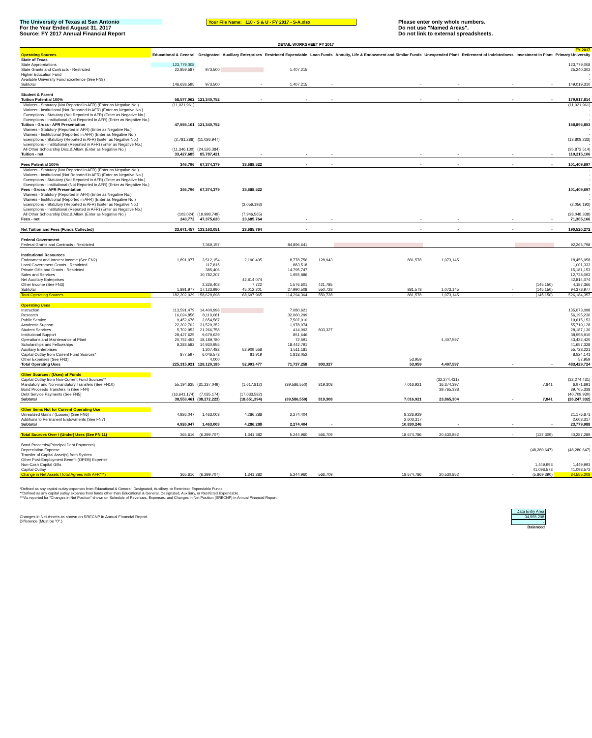The University of Texas at San Antonio
For the Year Ended August 31, 2017
Source: FY 2017 Annual Financial Report
Your File Name: 110 - S & U - FY 2017 - S-A.xlsx
Please enter only whole numbers.
Do not use "Named Areas".
Do not link to external spreadsheets.
| DETAIL WORKSHEET FY 2017 | | | | | | | | | | |
| --- | --- | --- | --- | --- | --- | --- | --- | --- | --- | --- |
| Operating Sources | Educational & General | Designated | Auxiliary Enterprises | Restricted Expendable | Loan Funds | Annuity, Life & Endowment and Similar Funds | Unexpended Plant | Retirement of Indebtedness | Investment In Plant | FY 2017 Primary University |
| State of Texas | | | | | | | | | | |
| State Appropriations | 123,779,008 | | | | | | | | | 123,779,008 |
| State Grants and Contracts - Restricted | 22,859,587 | 973,500 | | 1,407,215 | | | | | | 25,240,302 |
| Higher Education Fund | | | | | | | | | | - |
| Available University Fund Excellence (See FN8) | | | | | | | | | | - |
| Subtotal | 146,638,595 | 973,500 | - | 1,407,215 | - | - | - | - | - | 149,019,310 |
| Student & Parent | | | | | | | | | | |
| Tuition Potential 100% | 58,577,062 | 121,340,752 | - | - | - | - | - | - | - | 179,917,814 |
| Waivers - Statutory (Not Reported in AFR) (Enter as Negative No.) | (11,021,961) | | | | | | | | | (11,021,961) |
| Waivers - Institutional (Not Reported in AFR) (Enter as Negative No.) | | | | | | | | | | - |
| Exemptions - Statutory (Not Reported in AFR) (Enter as Negative No.) | | | | | | | | | | - |
| Exemptions - Institutional (Not Reported in AFR) (Enter as Negative No.) | | | | | | | | | | - |
| Tuition - Gross - AFR Presentation | 47,555,101 | 121,340,752 | | | | | | | | 168,895,853 |
| Waivers - Statutory (Reported in AFR) (Enter as Negative No.) | | | | | | | | | | - |
| Waivers - Institutional (Reported in AFR) (Enter as Negative No.) | | | | | | | | | | - |
| Exemptions - Statutory (Reported in AFR) (Enter as Negative No.) | (2,781,286) | (11,026,947) | | | | | | | | (13,808,233) |
| Exemptions - Institutional (Reported in AFR) (Enter as Negative No.) | | | | | | | | | | - |
| All Other Scholarship Disc.& Allow. (Enter as Negative No.) | (11,346,130) | (24,526,384) | | | | | | | | (35,872,514) |
| Tuition - net | 33,427,685 | 85,787,421 | - | - | - | - | - | - | - | 119,215,106 |
| Fees Potential 100% | 346,796 | 67,374,379 | 33,688,522 | - | - | - | - | - | - | 101,409,697 |
| Waivers - Statutory (Not Reported in AFR) (Enter as Negative No.) | | | | | | | | | | - |
| Waivers - Institutional (Not Reported in AFR) (Enter as Negative No.) | | | | | | | | | | - |
| Exemptions - Statutory (Not Reported in AFR) (Enter as Negative No.) | | | | | | | | | | - |
| Exemptions - Institutional (Not Reported in AFR) (Enter as Negative No.) | | | | | | | | | | - |
| Fees - Gross - AFR Presentation | 346,796 | 67,374,379 | 33,688,522 | | | | | | | 101,409,697 |
| Waivers - Statutory (Reported in AFR) (Enter as Negative No.) | | | | | | | | | | - |
| Waivers - Institutional (Reported in AFR) (Enter as Negative No.) | | | | | | | | | | - |
| Exemptions - Statutory (Reported in AFR) (Enter as Negative No.) | | | (2,056,193) | | | | | | | (2,056,193) |
| Exemptions - Institutional (Reported in AFR) (Enter as Negative No.) | | | | | | | | | | - |
| All Other Scholarship Disc.& Allow. (Enter as Negative No.) | (103,024) | (19,998,749) | (7,946,565) | | | | | | | (28,048,338) |
| Fees - net | 243,772 | 47,375,630 | 23,685,764 | - | - | - | - | - | - | 71,305,166 |
| Net Tuition and Fees (Funds Collected) | 33,671,457 | 133,163,051 | 23,685,764 | - | - | - | - | - | - | 190,520,272 |
| Federal Government | | | | | | | | | | |
| Federal Grants and Contracts - Restricted | | 7,369,157 | | 84,896,641 | | | | | | 92,265,798 |
| Institutional Resources | | | | | | | | | | |
| Endowment and Interest Income (See FN2) | 1,891,977 | 3,512,154 | 2,190,405 | 8,778,756 | 128,943 | 881,578 | 1,073,145 | | | 18,456,958 |
| Local Government Grants - Restricted | | 117,815 | | 883,518 | | | | | | 1,001,333 |
| Private Gifts and Grants - Restricted | | 385,406 | | 14,795,747 | | | | | | 15,181,153 |
| Sales and Services | | 10,782,207 | | 1,955,886 | | | | | | 12,738,093 |
| Net Auxiliary Enterprises | | | 42,814,074 | | | | | | | 42,814,074 |
| Other Income (See FN3) | | 2,326,408 | 7,722 | 1,576,601 | 421,785 | | | | (145,150) | 4,187,366 |
| Subtotal | 1,891,977 | 17,123,990 | 45,012,201 | 27,990,508 | 550,728 | 881,578 | 1,073,145 | - | (145,150) | 94,378,977 |
| Total Operating Sources | 182,202,029 | 158,629,698 | 68,697,965 | 114,294,364 | 550,728 | 881,578 | 1,073,145 | - | (145,150) | 526,184,357 |
| Operating Uses | | | | | | | | | | |
| Instruction | 113,591,479 | 14,400,998 | | 7,080,621 | | | | | | 135,073,098 |
| Research | 16,024,856 | 8,110,081 | | 32,060,299 | | | | | | 56,195,236 |
| Public Service | 9,452,676 | 2,654,567 | | 7,507,910 | | | | | | 19,615,153 |
| Academic Support | 22,202,702 | 31,529,352 | | 1,978,074 | | | | | | 55,710,128 |
| Student Services | 5,702,952 | 21,266,758 | | 414,093 | 803,327 | | | | | 28,187,130 |
| Institutional Support | 28,427,625 | 9,679,639 | | 851,646 | | | | | | 38,958,910 |
| Operations and Maintenance of Plant | 20,752,452 | 18,189,780 | | 72,591 | | | 4,407,597 | | | 43,422,420 |
| Scholarships and Fellowships | 8,283,582 | 14,930,955 | | 18,442,791 | | | | | | 41,657,328 |
| Auxiliary Enterprises | | 1,307,482 | 52,909,558 | 1,511,181 | | | | | | 55,728,221 |
| Capital Outlay from Current Fund Sources* | 877,597 | 6,046,573 | 81,919 | 1,818,052 | | | | | | 8,824,141 |
| Other Expenses (See FN3) | | 4,000 | | | | 53,959 | | | | 57,959 |
| Total Operating Uses | 225,315,921 | 128,120,185 | 52,991,477 | 71,737,258 | 803,327 | 53,959 | 4,407,597 | - | - | 483,429,724 |
| Other Sources / (Uses) of Funds | | | | | | | | | | |
| Capital Outlay from Non-Current Fund Sources** | | | | | | | (32,274,431) | | | (32,274,431) |
| Mandatory and Non-mandatory Transfers (See FN10) | 55,194,635 | (31,237,049) | (1,617,812) | (39,586,550) | 819,308 | 7,016,921 | 16,374,397 | | 7,841 | 6,971,691 |
| Bond Proceeds Transfers In (See FN4) | | | | | | | 39,765,338 | | | 39,765,338 |
| Debt Service Payments (See FN5) | (16,641,174) | (7,035,174) | (17,033,582) | | | | | | | (40,709,930) |
| Subtotal | 38,553,461 | (38,272,223) | (18,651,394) | (39,586,550) | 819,308 | 7,016,921 | 23,865,304 | - | 7,841 | (26,247,332) |
| Other Items Not for Current Operating Use | | | | | | | | | | |
| Unrealized Gains / (Losses) (See FN6) | 4,926,047 | 1,463,003 | 4,286,288 | 2,274,404 | | 8,226,929 | | | | 21,176,671 |
| Additions to Permanent Endowments (See FN7) | | | | | | 2,603,317 | | | | 2,603,317 |
| Subtotal | 4,926,047 | 1,463,003 | 4,286,288 | 2,274,404 | - | 10,830,246 | - | - | - | 23,779,988 |
| Total Sources Over / (Under) Uses (See FN 11) | 365,616 | (6,299,707) | 1,341,382 | 5,244,960 | 566,709 | 18,674,786 | 20,530,852 | - | (137,309) | 40,287,289 |
| Bond Proceeds/(Principal Debt Payments) | | | | | | | | | | - |
| Depreciation Expense | | | | | | | | | (48,280,647) | (48,280,647) |
| Transfer of Capital Asset(s) from System | | | | | | | | | | - |
| Other Post-Employment Benefit (OPEB) Expense | | | | | | | | | | - |
| Non-Cash Capital Gifts | | | | | | | | | 1,449,993 | 1,449,993 |
| Capital Outlay | | | | | | | | | 41,098,573 | 41,098,573 |
| Change in Net Assets (Total Agrees with AFR***) | 365,616 | (6,299,707) | 1,341,382 | 5,244,960 | 566,709 | 18,674,786 | 20,530,852 | - | (5,869,390) | 34,555,208 |
*Defined as any capital outlay expenses from Educational & General, Designated, Auxiliary, or Restricted Expendable Funds.
**Defined as any capital outlay expense from funds other than Educational & General, Designated, Auxiliary, or Restricted Expendable.
***As reported for "Changes in Net Position" shown on Schedule of Revenues, Expenses, and Changes in Net Position (SRECNP) in Annual Financial Report.
Changes in Net Assets as shown on SRECNP in Annual Financial Report.
Difference (Must be "0".)
Data Entry Area
34,555,208
-
Balanced